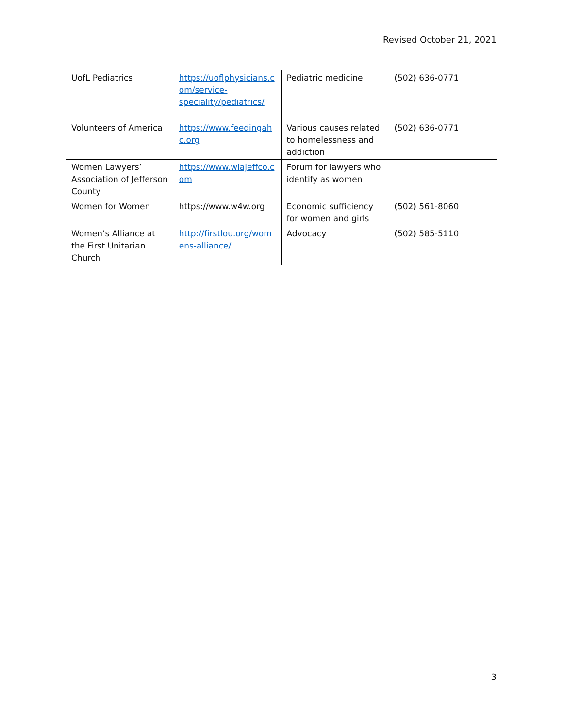Revised October 21, 2021
| UofL Pediatrics | https://uoflphysicians.com/service-speciality/pediatrics/ | Pediatric medicine | (502) 636-0771 |
| Volunteers of America | https://www.feedingahc.org | Various causes related to homelessness and addiction | (502) 636-0771 |
| Women Lawyers’ Association of Jefferson County | https://www.wlajeffco.com | Forum for lawyers who identify as women | |
| Women for Women | https://www.w4w.org | Economic sufficiency for women and girls | (502) 561-8060 |
| Women’s Alliance at the First Unitarian Church | http://firstlou.org/womens-alliance/ | Advocacy | (502) 585-5110 |
3